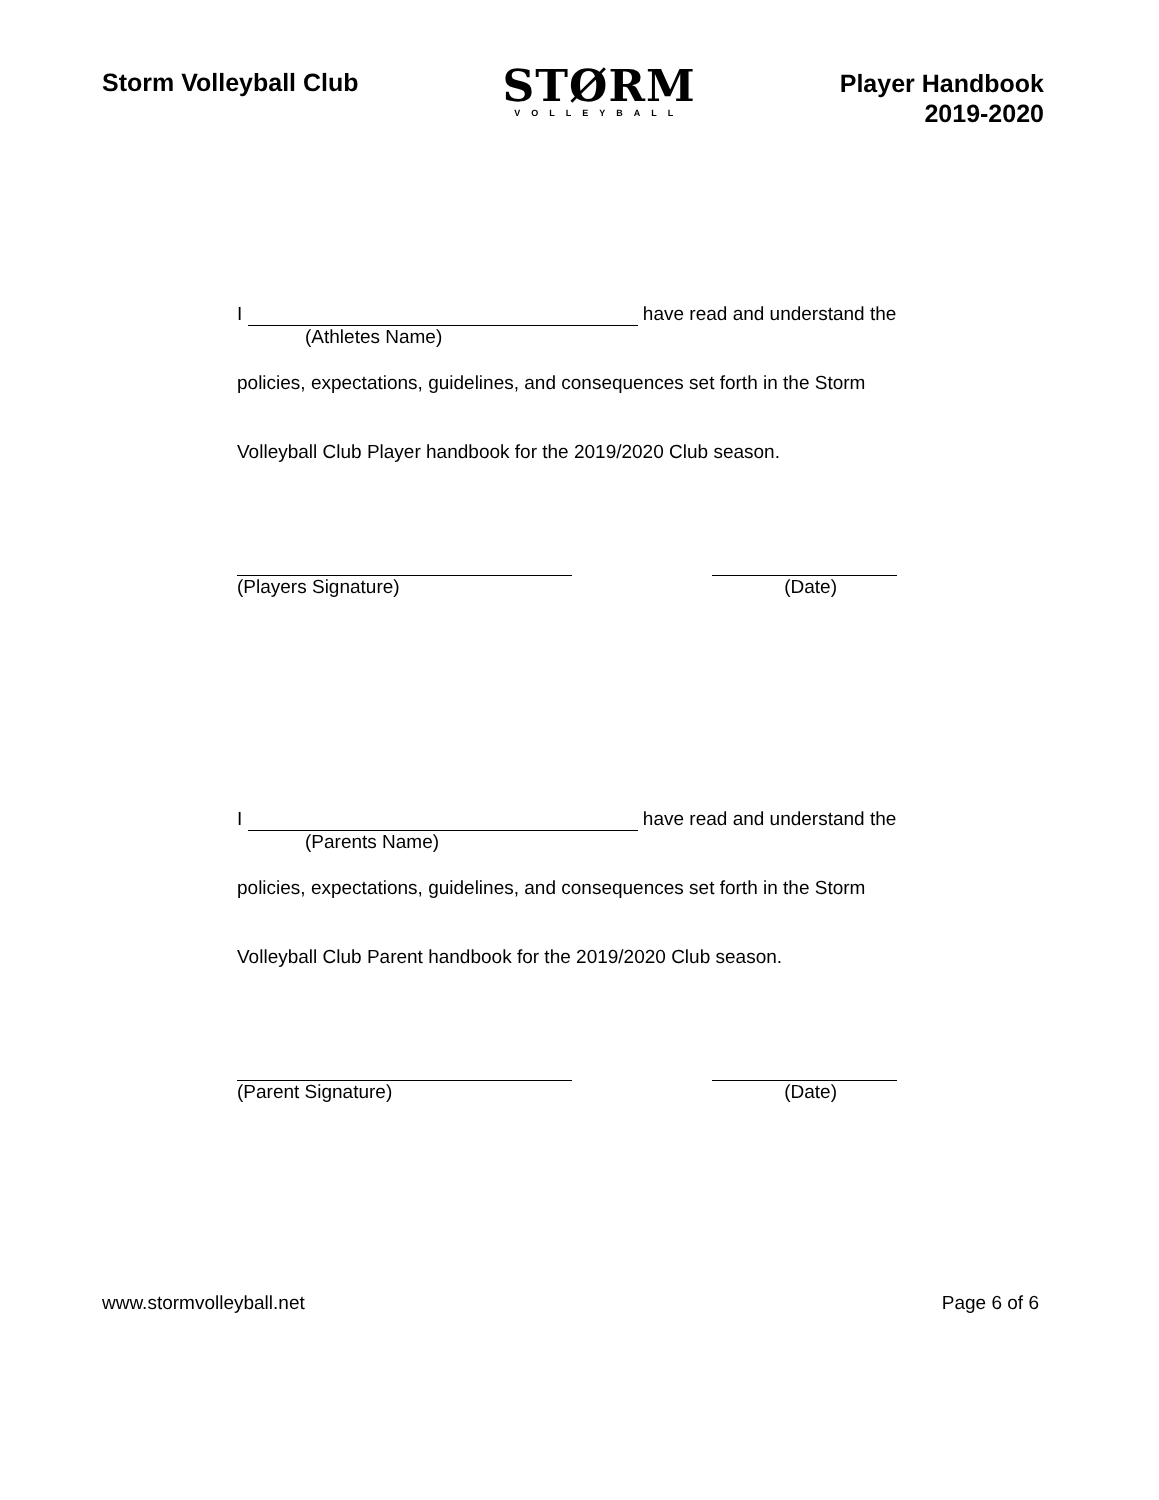Storm Volleyball Club
STØRM
VOLLEYBALL
Player Handbook
2019-2020
I have read and understand the
(Athletes Name)
policies, expectations, guidelines, and consequences set forth in the Storm
Volleyball Club Player handbook for the 2019/2020 Club season.
(Players Signature) (Date)
I have read and understand the
(Parents Name)
policies, expectations, guidelines, and consequences set forth in the Storm
Volleyball Club Parent handbook for the 2019/2020 Club season.
(Parent Signature) (Date)
www.stormvolleyball.net Page 6 of 6